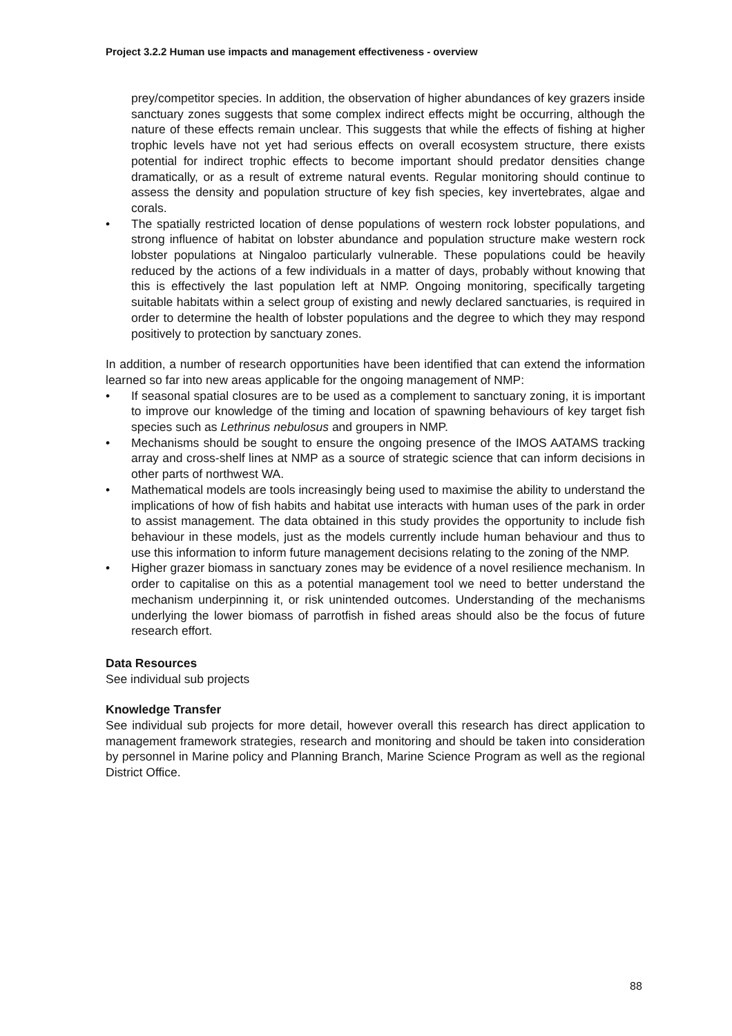Project 3.2.2 Human use impacts and management effectiveness - overview
prey/competitor species. In addition, the observation of higher abundances of key grazers inside sanctuary zones suggests that some complex indirect effects might be occurring, although the nature of these effects remain unclear. This suggests that while the effects of fishing at higher trophic levels have not yet had serious effects on overall ecosystem structure, there exists potential for indirect trophic effects to become important should predator densities change dramatically, or as a result of extreme natural events. Regular monitoring should continue to assess the density and population structure of key fish species, key invertebrates, algae and corals.
• The spatially restricted location of dense populations of western rock lobster populations, and strong influence of habitat on lobster abundance and population structure make western rock lobster populations at Ningaloo particularly vulnerable. These populations could be heavily reduced by the actions of a few individuals in a matter of days, probably without knowing that this is effectively the last population left at NMP. Ongoing monitoring, specifically targeting suitable habitats within a select group of existing and newly declared sanctuaries, is required in order to determine the health of lobster populations and the degree to which they may respond positively to protection by sanctuary zones.
In addition, a number of research opportunities have been identified that can extend the information learned so far into new areas applicable for the ongoing management of NMP:
• If seasonal spatial closures are to be used as a complement to sanctuary zoning, it is important to improve our knowledge of the timing and location of spawning behaviours of key target fish species such as Lethrinus nebulosus and groupers in NMP.
• Mechanisms should be sought to ensure the ongoing presence of the IMOS AATAMS tracking array and cross-shelf lines at NMP as a source of strategic science that can inform decisions in other parts of northwest WA.
• Mathematical models are tools increasingly being used to maximise the ability to understand the implications of how of fish habits and habitat use interacts with human uses of the park in order to assist management. The data obtained in this study provides the opportunity to include fish behaviour in these models, just as the models currently include human behaviour and thus to use this information to inform future management decisions relating to the zoning of the NMP.
• Higher grazer biomass in sanctuary zones may be evidence of a novel resilience mechanism. In order to capitalise on this as a potential management tool we need to better understand the mechanism underpinning it, or risk unintended outcomes. Understanding of the mechanisms underlying the lower biomass of parrotfish in fished areas should also be the focus of future research effort.
Data Resources
See individual sub projects
Knowledge Transfer
See individual sub projects for more detail, however overall this research has direct application to management framework strategies, research and monitoring and should be taken into consideration by personnel in Marine policy and Planning Branch, Marine Science Program as well as the regional District Office.
88